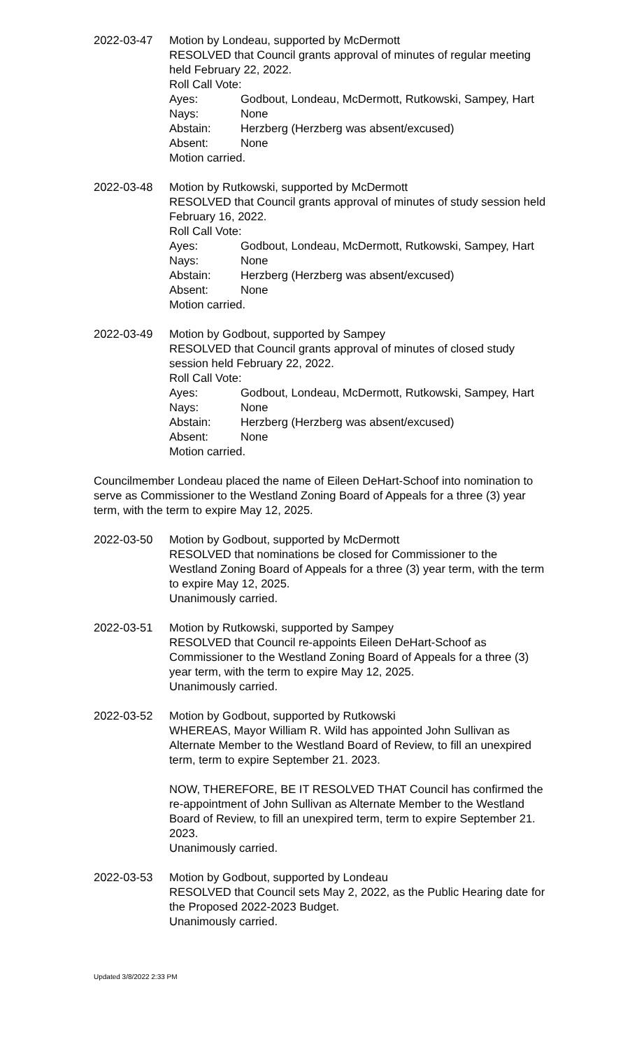2022-03-47 Motion by Londeau, supported by McDermott
RESOLVED that Council grants approval of minutes of regular meeting held February 22, 2022.
Roll Call Vote:
Ayes: Godbout, Londeau, McDermott, Rutkowski, Sampey, Hart
Nays: None
Abstain: Herzberg (Herzberg was absent/excused)
Absent: None
Motion carried.
2022-03-48 Motion by Rutkowski, supported by McDermott
RESOLVED that Council grants approval of minutes of study session held February 16, 2022.
Roll Call Vote:
Ayes: Godbout, Londeau, McDermott, Rutkowski, Sampey, Hart
Nays: None
Abstain: Herzberg (Herzberg was absent/excused)
Absent: None
Motion carried.
2022-03-49 Motion by Godbout, supported by Sampey
RESOLVED that Council grants approval of minutes of closed study session held February 22, 2022.
Roll Call Vote:
Ayes: Godbout, Londeau, McDermott, Rutkowski, Sampey, Hart
Nays: None
Abstain: Herzberg (Herzberg was absent/excused)
Absent: None
Motion carried.
Councilmember Londeau placed the name of Eileen DeHart-Schoof into nomination to serve as Commissioner to the Westland Zoning Board of Appeals for a three (3) year term, with the term to expire May 12, 2025.
2022-03-50 Motion by Godbout, supported by McDermott
RESOLVED that nominations be closed for Commissioner to the Westland Zoning Board of Appeals for a three (3) year term, with the term to expire May 12, 2025.
Unanimously carried.
2022-03-51 Motion by Rutkowski, supported by Sampey
RESOLVED that Council re-appoints Eileen DeHart-Schoof as Commissioner to the Westland Zoning Board of Appeals for a three (3) year term, with the term to expire May 12, 2025.
Unanimously carried.
2022-03-52 Motion by Godbout, supported by Rutkowski
WHEREAS, Mayor William R. Wild has appointed John Sullivan as Alternate Member to the Westland Board of Review, to fill an unexpired term, term to expire September 21. 2023.
NOW, THEREFORE, BE IT RESOLVED THAT Council has confirmed the re-appointment of John Sullivan as Alternate Member to the Westland Board of Review, to fill an unexpired term, term to expire September 21. 2023.
Unanimously carried.
2022-03-53 Motion by Godbout, supported by Londeau
RESOLVED that Council sets May 2, 2022, as the Public Hearing date for the Proposed 2022-2023 Budget.
Unanimously carried.
Updated 3/8/2022 2:33 PM